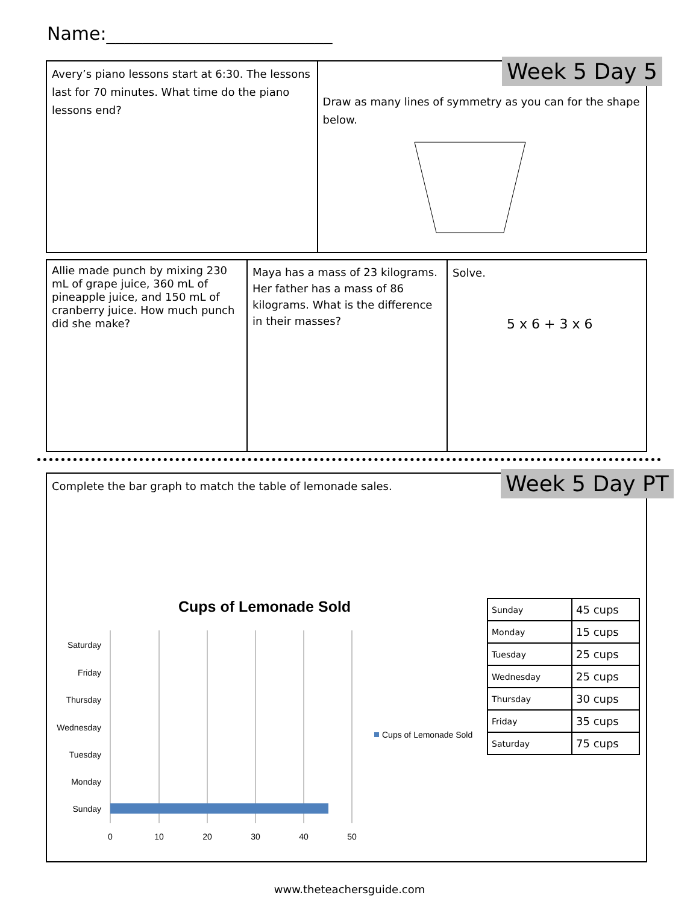Name:_________________________
Avery’s piano lessons start at 6:30. The lessons last for 70 minutes. What time do the piano lessons end?
Draw as many lines of symmetry as you can for the shape below.
Week 5 Day 5
Allie made punch by mixing 230 mL of grape juice, 360 mL of pineapple juice, and 150 mL of cranberry juice. How much punch did she make?
Maya has a mass of 23 kilograms. Her father has a mass of 86 kilograms. What is the difference in their masses?
Solve.
5 x 6 + 3 x 6
Complete the bar graph to match the table of lemonade sales.
Cups of Lemonade Sold
Saturday
Friday
Thursday
Wednesday
Tuesday
Monday
Sunday
0
10
20
30
40
50
Cups of Lemonade Sold
Week 5 Day PT
| Sunday | 45 cups |
| Monday | 15 cups |
| Tuesday | 25 cups |
| Wednesday | 25 cups |
| Thursday | 30 cups |
| Friday | 35 cups |
| Saturday | 75 cups |
www.theteachersguide.com